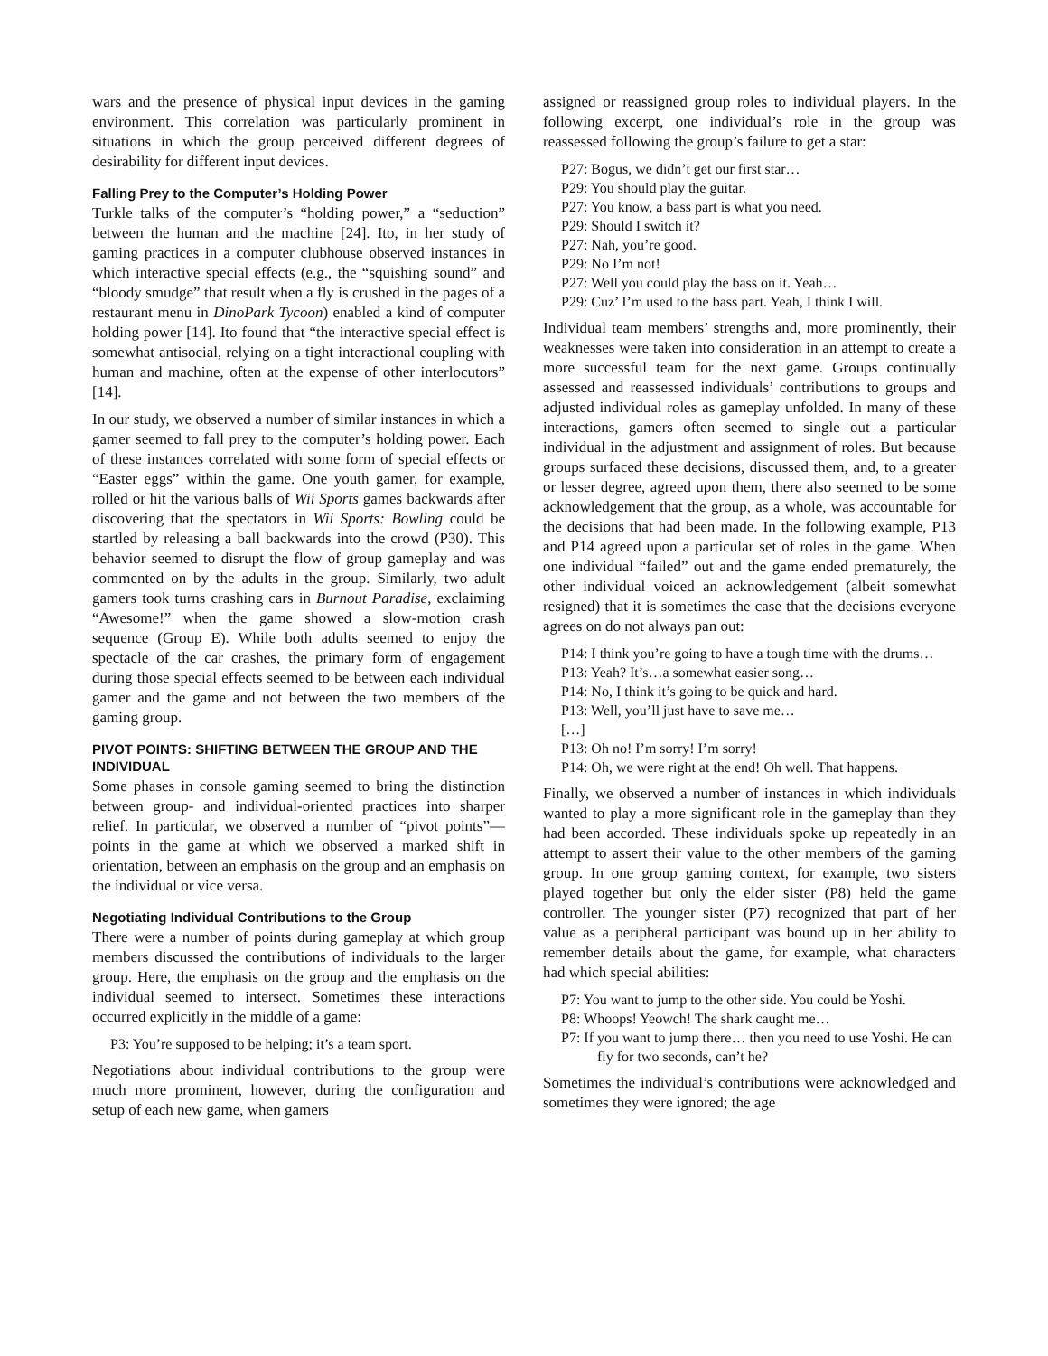wars and the presence of physical input devices in the gaming environment. This correlation was particularly prominent in situations in which the group perceived different degrees of desirability for different input devices.
Falling Prey to the Computer’s Holding Power
Turkle talks of the computer’s “holding power,” a “seduction” between the human and the machine [24]. Ito, in her study of gaming practices in a computer clubhouse observed instances in which interactive special effects (e.g., the “squishing sound” and “bloody smudge” that result when a fly is crushed in the pages of a restaurant menu in DinoPark Tycoon) enabled a kind of computer holding power [14]. Ito found that “the interactive special effect is somewhat antisocial, relying on a tight interactional coupling with human and machine, often at the expense of other interlocutors” [14].
In our study, we observed a number of similar instances in which a gamer seemed to fall prey to the computer’s holding power. Each of these instances correlated with some form of special effects or “Easter eggs” within the game. One youth gamer, for example, rolled or hit the various balls of Wii Sports games backwards after discovering that the spectators in Wii Sports: Bowling could be startled by releasing a ball backwards into the crowd (P30). This behavior seemed to disrupt the flow of group gameplay and was commented on by the adults in the group. Similarly, two adult gamers took turns crashing cars in Burnout Paradise, exclaiming “Awesome!” when the game showed a slow-motion crash sequence (Group E). While both adults seemed to enjoy the spectacle of the car crashes, the primary form of engagement during those special effects seemed to be between each individual gamer and the game and not between the two members of the gaming group.
PIVOT POINTS: SHIFTING BETWEEN THE GROUP AND THE INDIVIDUAL
Some phases in console gaming seemed to bring the distinction between group- and individual-oriented practices into sharper relief. In particular, we observed a number of “pivot points”—points in the game at which we observed a marked shift in orientation, between an emphasis on the group and an emphasis on the individual or vice versa.
Negotiating Individual Contributions to the Group
There were a number of points during gameplay at which group members discussed the contributions of individuals to the larger group. Here, the emphasis on the group and the emphasis on the individual seemed to intersect. Sometimes these interactions occurred explicitly in the middle of a game:
P3: You’re supposed to be helping; it’s a team sport.
Negotiations about individual contributions to the group were much more prominent, however, during the configuration and setup of each new game, when gamers
assigned or reassigned group roles to individual players. In the following excerpt, one individual’s role in the group was reassessed following the group’s failure to get a star:
P27: Bogus, we didn’t get our first star…
P29: You should play the guitar.
P27: You know, a bass part is what you need.
P29: Should I switch it?
P27: Nah, you’re good.
P29: No I’m not!
P27: Well you could play the bass on it. Yeah…
P29: Cuz’ I’m used to the bass part. Yeah, I think I will.
Individual team members’ strengths and, more prominently, their weaknesses were taken into consideration in an attempt to create a more successful team for the next game. Groups continually assessed and reassessed individuals’ contributions to groups and adjusted individual roles as gameplay unfolded. In many of these interactions, gamers often seemed to single out a particular individual in the adjustment and assignment of roles. But because groups surfaced these decisions, discussed them, and, to a greater or lesser degree, agreed upon them, there also seemed to be some acknowledgement that the group, as a whole, was accountable for the decisions that had been made. In the following example, P13 and P14 agreed upon a particular set of roles in the game. When one individual “failed” out and the game ended prematurely, the other individual voiced an acknowledgement (albeit somewhat resigned) that it is sometimes the case that the decisions everyone agrees on do not always pan out:
P14: I think you’re going to have a tough time with the drums…
P13: Yeah? It’s…a somewhat easier song…
P14: No, I think it’s going to be quick and hard.
P13: Well, you’ll just have to save me…
[…]
P13: Oh no! I’m sorry! I’m sorry!
P14: Oh, we were right at the end! Oh well. That happens.
Finally, we observed a number of instances in which individuals wanted to play a more significant role in the gameplay than they had been accorded. These individuals spoke up repeatedly in an attempt to assert their value to the other members of the gaming group. In one group gaming context, for example, two sisters played together but only the elder sister (P8) held the game controller. The younger sister (P7) recognized that part of her value as a peripheral participant was bound up in her ability to remember details about the game, for example, what characters had which special abilities:
P7: You want to jump to the other side. You could be Yoshi.
P8: Whoops! Yeowch! The shark caught me…
P7: If you want to jump there… then you need to use Yoshi. He can fly for two seconds, can’t he?
Sometimes the individual’s contributions were acknowledged and sometimes they were ignored; the age